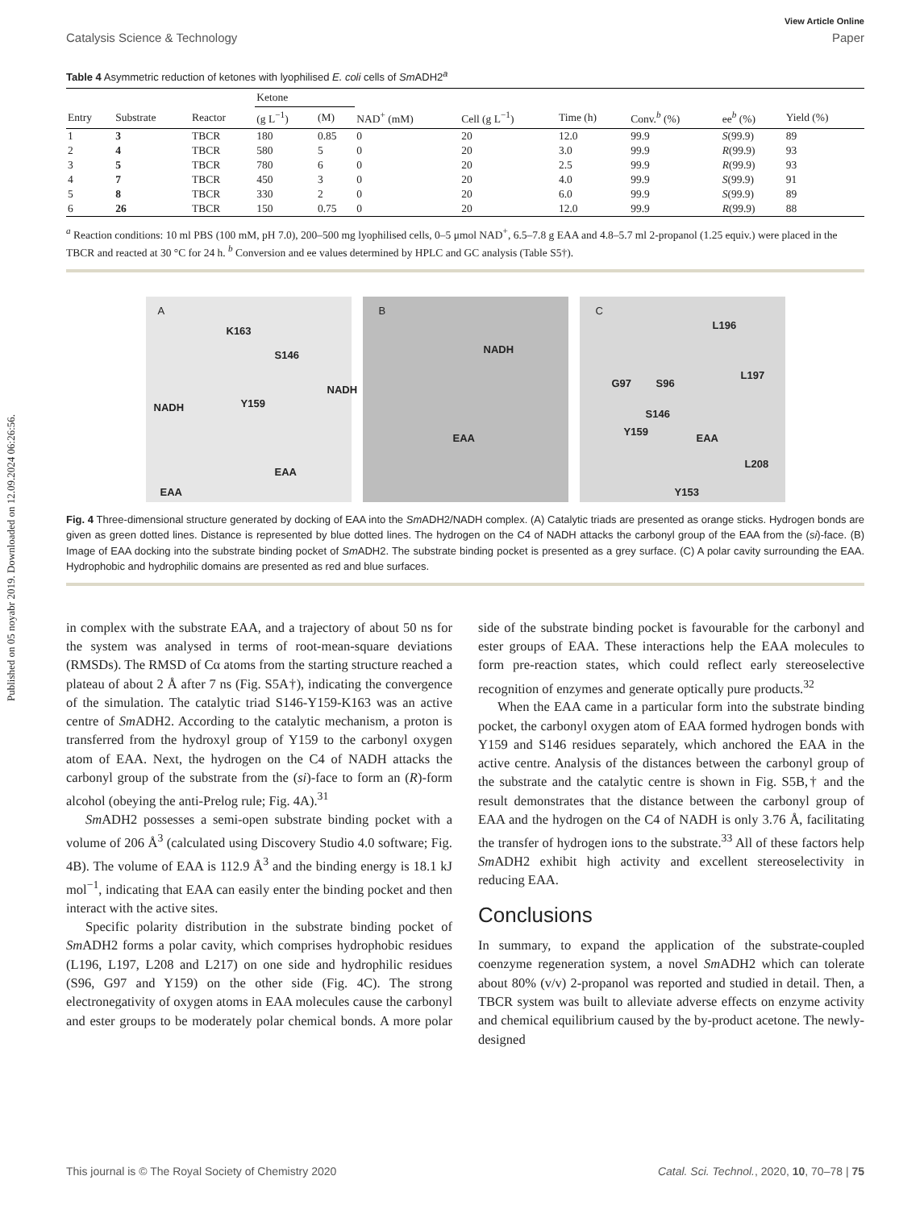Published on 05 noyabr 2019. Downloaded on 12.09.2024 06:26:56.
View Article Online
Catalysis Science & Technology Paper
Table 4 Asymmetric reduction of ketones with lyophilised E. coli cells of Sm ADH2<sup>a</sup>
| | | | Ketone | | | | | | | |
| --- | --- | --- | --- | --- | --- | --- | --- | --- | --- | --- |
| Entry | Substrate | Reactor | (g L<sup>−1</sup>) | (M) | NAD<sup>+</sup> (mM) | Cell (g L<sup>−1</sup>) | Time (h) | Conv.<sup>b</sup> (%) | ee<sup>b</sup> (%) | Yield (%) |
| 1 | 3 | TBCR | 180 | 0.85 | 0 | 20 | 12.0 | 99.9 | S (99.9) | 89 |
| 2 | 4 | TBCR | 580 | 5 | 0 | 20 | 3.0 | 99.9 | R (99.9) | 93 |
| 3 | 5 | TBCR | 780 | 6 | 0 | 20 | 2.5 | 99.9 | R (99.9) | 93 |
| 4 | 7 | TBCR | 450 | 3 | 0 | 20 | 4.0 | 99.9 | S (99.9) | 91 |
| 5 | 8 | TBCR | 330 | 2 | 0 | 20 | 6.0 | 99.9 | S (99.9) | 89 |
| 6 | 26 | TBCR | 150 | 0.75 | 0 | 20 | 12.0 | 99.9 | R (99.9) | 88 |
<sup>a</sup> Reaction conditions: 10 ml PBS (100 mM, pH 7.0), 200–500 mg lyophilised cells, 0–5 μmol NAD<sup>+</sup>, 6.5–7.8 g EAA and 4.8–5.7 ml 2-propanol (1.25 equiv.) were placed in the TBCR and reacted at 30 °C for 24 h. <sup>b</sup> Conversion and ee values determined by HPLC and GC analysis (Table S5†).
A
K163
S146
NADH
NADH Y159
EAA
EAA
B
NADH
EAA
C
L196
L197
G97 S96
S146
Y159
EAA
L208
Y153
Fig. 4 Three-dimensional structure generated by docking of EAA into the Sm ADH2/NADH complex. (A) Catalytic triads are presented as orange sticks. Hydrogen bonds are given as green dotted lines. Distance is represented by blue dotted lines. The hydrogen on the C4 of NADH attacks the carbonyl group of the EAA from the (si)-face. (B) Image of EAA docking into the substrate binding pocket of Sm ADH2. The substrate binding pocket is presented as a grey surface. (C) A polar cavity surrounding the EAA. Hydrophobic and hydrophilic domains are presented as red and blue surfaces.
in complex with the substrate EAA, and a trajectory of about 50 ns for the system was analysed in terms of root-mean-square deviations (RMSDs). The RMSD of Cα atoms from the starting structure reached a plateau of about 2 Å after 7 ns (Fig. S5A†), indicating the convergence of the simulation. The catalytic triad S146-Y159-K163 was an active centre of Sm ADH2. According to the catalytic mechanism, a proton is transferred from the hydroxyl group of Y159 to the carbonyl oxygen atom of EAA. Next, the hydrogen on the C4 of NADH attacks the carbonyl group of the substrate from the (si)-face to form an (R)-form alcohol (obeying the anti-Prelog rule; Fig. 4A).<sup>31</sup>
Sm ADH2 possesses a semi-open substrate binding pocket with a volume of 206 Å<sup>3</sup> (calculated using Discovery Studio 4.0 software; Fig. 4B). The volume of EAA is 112.9 Å<sup>3</sup> and the binding energy is 18.1 kJ mol<sup>−1</sup>, indicating that EAA can easily enter the binding pocket and then interact with the active sites.
Specific polarity distribution in the substrate binding pocket of Sm ADH2 forms a polar cavity, which comprises hydrophobic residues (L196, L197, L208 and L217) on one side and hydrophilic residues (S96, G97 and Y159) on the other side (Fig. 4C). The strong electronegativity of oxygen atoms in EAA molecules cause the carbonyl and ester groups to be moderately polar chemical bonds. A more polar side of the substrate binding pocket is favourable for the carbonyl and ester groups of EAA. These interactions help the EAA molecules to form pre-reaction states, which could reflect early stereoselective recognition of enzymes and generate optically pure products.<sup>32</sup>
When the EAA came in a particular form into the substrate binding pocket, the carbonyl oxygen atom of EAA formed hydrogen bonds with Y159 and S146 residues separately, which anchored the EAA in the active centre. Analysis of the distances between the carbonyl group of the substrate and the catalytic centre is shown in Fig. S5B,† and the result demonstrates that the distance between the carbonyl group of EAA and the hydrogen on the C4 of NADH is only 3.76 Å, facilitating the transfer of hydrogen ions to the substrate.<sup>33</sup> All of these factors help Sm ADH2 exhibit high activity and excellent stereoselectivity in reducing EAA.
Conclusions
In summary, to expand the application of the substrate-coupled coenzyme regeneration system, a novel Sm ADH2 which can tolerate about 80% (v/v) 2-propanol was reported and studied in detail. Then, a TBCR system was built to alleviate adverse effects on enzyme activity and chemical equilibrium caused by the by-product acetone. The newly-designed
This journal is © The Royal Society of Chemistry 2020 Catal. Sci. Technol., 2020, 10, 70–78 | 75